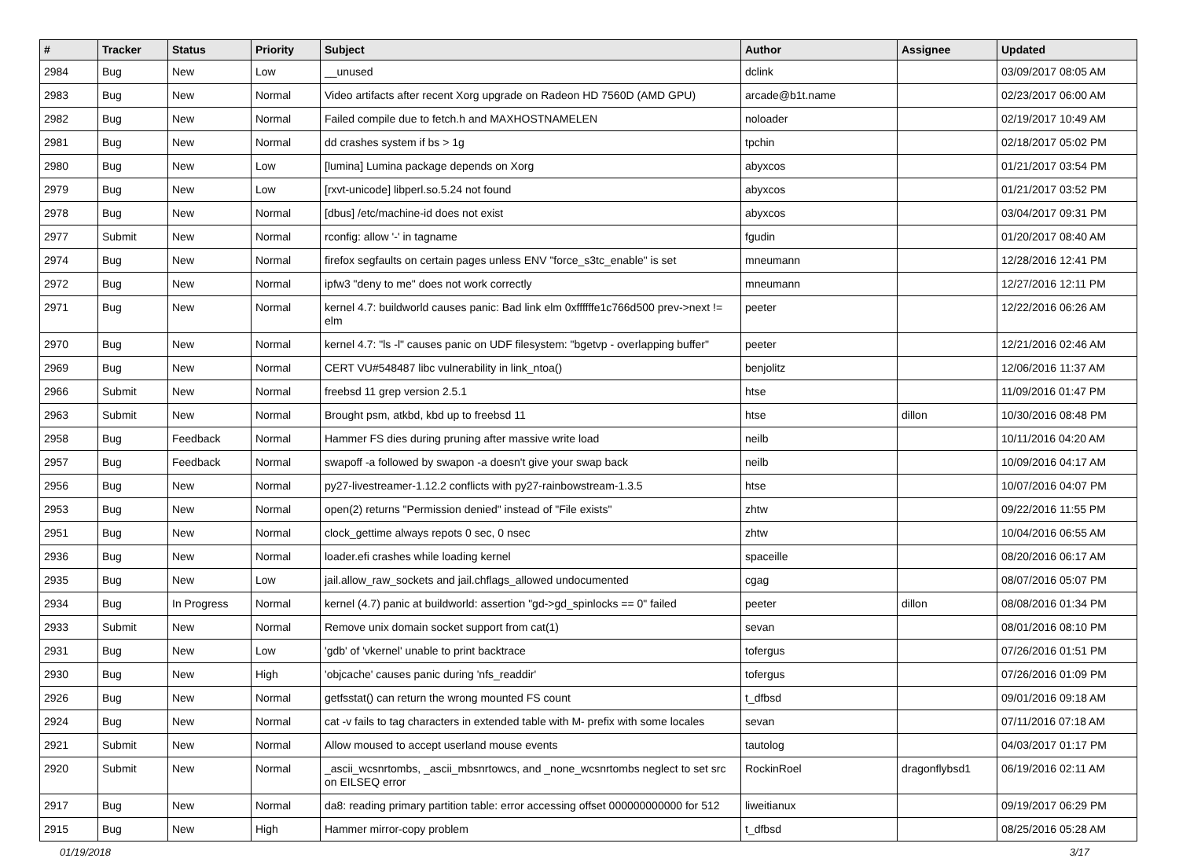| # | Tracker | Status | Priority | Subject | Author | Assignee | Updated |
| --- | --- | --- | --- | --- | --- | --- | --- |
| 2984 | Bug | New | Low | __unused | dclink | | 03/09/2017 08:05 AM |
| 2983 | Bug | New | Normal | Video artifacts after recent Xorg upgrade on Radeon HD 7560D (AMD GPU) | arcade@b1t.name | | 02/23/2017 06:00 AM |
| 2982 | Bug | New | Normal | Failed compile due to fetch.h and MAXHOSTNAMELEN | noloader | | 02/19/2017 10:49 AM |
| 2981 | Bug | New | Normal | dd crashes system if bs > 1g | tpchin | | 02/18/2017 05:02 PM |
| 2980 | Bug | New | Low | [lumina] Lumina package depends on Xorg | abyxcos | | 01/21/2017 03:54 PM |
| 2979 | Bug | New | Low | [rxvt-unicode] libperl.so.5.24 not found | abyxcos | | 01/21/2017 03:52 PM |
| 2978 | Bug | New | Normal | [dbus] /etc/machine-id does not exist | abyxcos | | 03/04/2017 09:31 PM |
| 2977 | Submit | New | Normal | rconfig: allow '-' in tagname | fgudin | | 01/20/2017 08:40 AM |
| 2974 | Bug | New | Normal | firefox segfaults on certain pages unless ENV "force_s3tc_enable" is set | mneumann | | 12/28/2016 12:41 PM |
| 2972 | Bug | New | Normal | ipfw3 "deny to me" does not work correctly | mneumann | | 12/27/2016 12:11 PM |
| 2971 | Bug | New | Normal | kernel 4.7: buildworld causes panic: Bad link elm 0xffffffe1c766d500 prev->next != elm | peeter | | 12/22/2016 06:26 AM |
| 2970 | Bug | New | Normal | kernel 4.7: "ls -l" causes panic on UDF filesystem: "bgetvp - overlapping buffer" | peeter | | 12/21/2016 02:46 AM |
| 2969 | Bug | New | Normal | CERT VU#548487 libc vulnerability in link_ntoa() | benjolitz | | 12/06/2016 11:37 AM |
| 2966 | Submit | New | Normal | freebsd 11 grep version 2.5.1 | htse | | 11/09/2016 01:47 PM |
| 2963 | Submit | New | Normal | Brought psm, atkbd, kbd up to freebsd 11 | htse | dillon | 10/30/2016 08:48 PM |
| 2958 | Bug | Feedback | Normal | Hammer FS dies during pruning after massive write load | neilb | | 10/11/2016 04:20 AM |
| 2957 | Bug | Feedback | Normal | swapoff -a followed by swapon -a doesn't give your swap back | neilb | | 10/09/2016 04:17 AM |
| 2956 | Bug | New | Normal | py27-livestreamer-1.12.2 conflicts with py27-rainbowstream-1.3.5 | htse | | 10/07/2016 04:07 PM |
| 2953 | Bug | New | Normal | open(2) returns "Permission denied" instead of "File exists" | zhtw | | 09/22/2016 11:55 PM |
| 2951 | Bug | New | Normal | clock_gettime always repots 0 sec, 0 nsec | zhtw | | 10/04/2016 06:55 AM |
| 2936 | Bug | New | Normal | loader.efi crashes while loading kernel | spaceille | | 08/20/2016 06:17 AM |
| 2935 | Bug | New | Low | jail.allow_raw_sockets and jail.chflags_allowed undocumented | cgag | | 08/07/2016 05:07 PM |
| 2934 | Bug | In Progress | Normal | kernel (4.7) panic at buildworld: assertion "gd->gd_spinlocks == 0" failed | peeter | dillon | 08/08/2016 01:34 PM |
| 2933 | Submit | New | Normal | Remove unix domain socket support from cat(1) | sevan | | 08/01/2016 08:10 PM |
| 2931 | Bug | New | Low | 'gdb' of 'vkernel' unable to print backtrace | tofergus | | 07/26/2016 01:51 PM |
| 2930 | Bug | New | High | 'objcache' causes panic during 'nfs_readdir' | tofergus | | 07/26/2016 01:09 PM |
| 2926 | Bug | New | Normal | getfsstat() can return the wrong mounted FS count | t_dfbsd | | 09/01/2016 09:18 AM |
| 2924 | Bug | New | Normal | cat -v fails to tag characters in extended table with M- prefix with some locales | sevan | | 07/11/2016 07:18 AM |
| 2921 | Submit | New | Normal | Allow moused to accept userland mouse events | tautolog | | 04/03/2017 01:17 PM |
| 2920 | Submit | New | Normal | _ascii_wcsnrtombs, _ascii_mbsnrtowcs, and _none_wcsnrtombs neglect to set src on EILSEQ error | RockinRoel | dragonflybsd1 | 06/19/2016 02:11 AM |
| 2917 | Bug | New | Normal | da8: reading primary partition table: error accessing offset 000000000000 for 512 | liweitianux | | 09/19/2017 06:29 PM |
| 2915 | Bug | New | High | Hammer mirror-copy problem | t_dfbsd | | 08/25/2016 05:28 AM |
01/19/2018 3/17